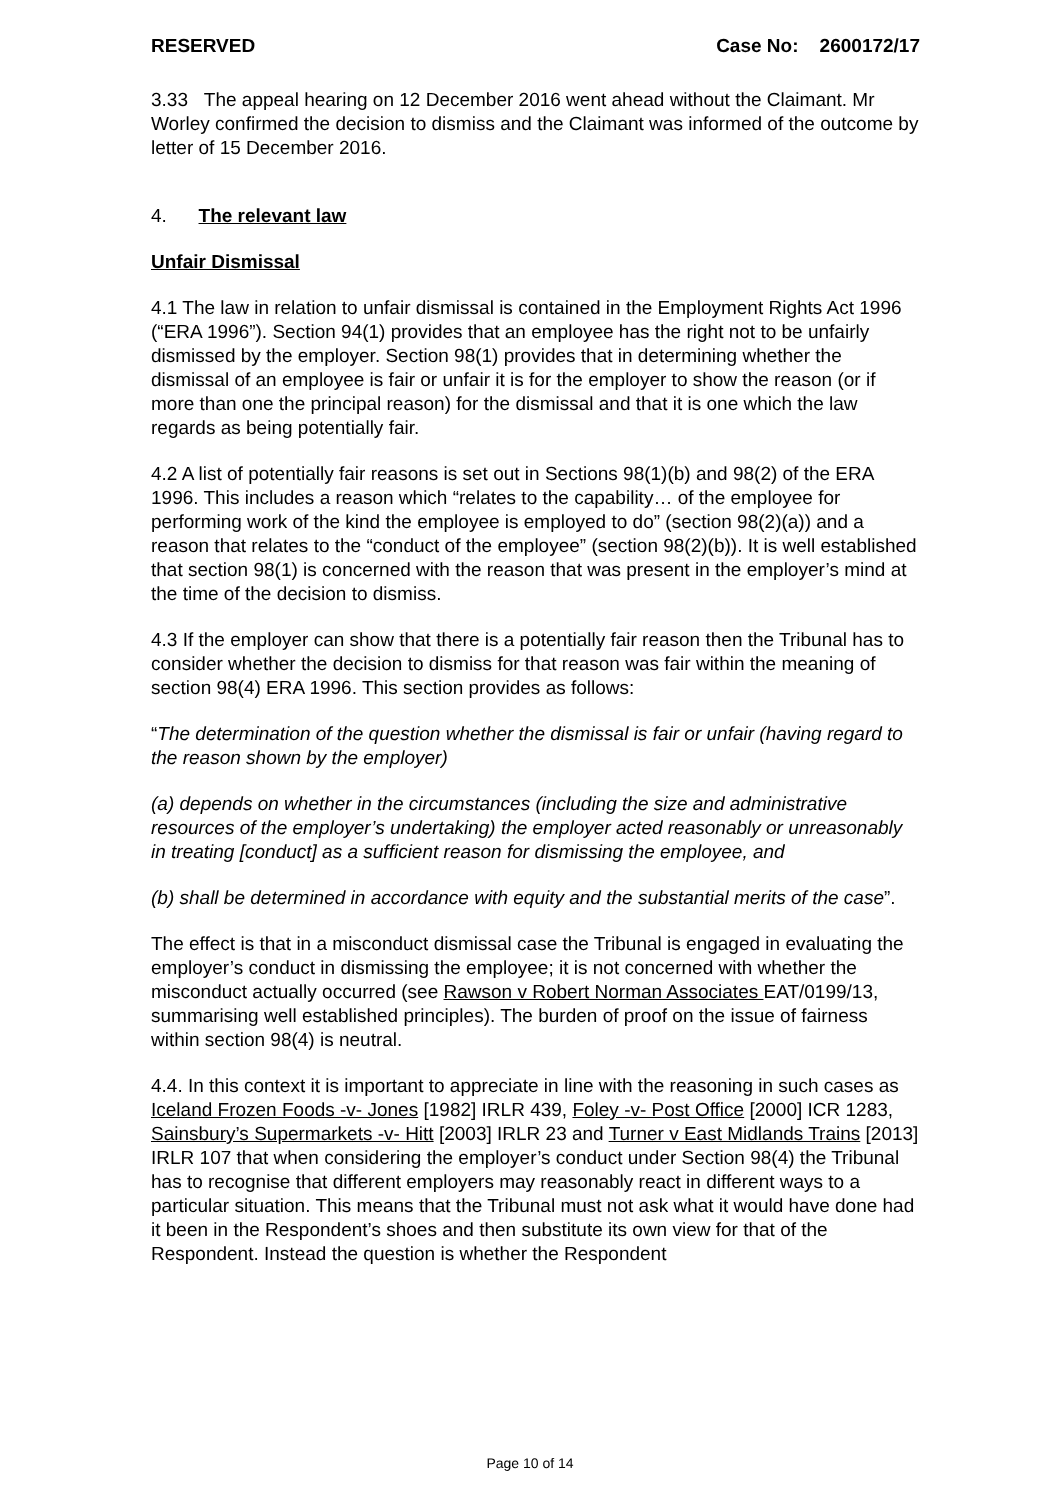RESERVED Case No: 2600172/17
3.33 The appeal hearing on 12 December 2016 went ahead without the Claimant. Mr Worley confirmed the decision to dismiss and the Claimant was informed of the outcome by letter of 15 December 2016.
4. The relevant law
Unfair Dismissal
4.1 The law in relation to unfair dismissal is contained in the Employment Rights Act 1996 (“ERA 1996”). Section 94(1) provides that an employee has the right not to be unfairly dismissed by the employer. Section 98(1) provides that in determining whether the dismissal of an employee is fair or unfair it is for the employer to show the reason (or if more than one the principal reason) for the dismissal and that it is one which the law regards as being potentially fair.
4.2 A list of potentially fair reasons is set out in Sections 98(1)(b) and 98(2) of the ERA 1996. This includes a reason which “relates to the capability… of the employee for performing work of the kind the employee is employed to do” (section 98(2)(a)) and a reason that relates to the “conduct of the employee” (section 98(2)(b)). It is well established that section 98(1) is concerned with the reason that was present in the employer’s mind at the time of the decision to dismiss.
4.3 If the employer can show that there is a potentially fair reason then the Tribunal has to consider whether the decision to dismiss for that reason was fair within the meaning of section 98(4) ERA 1996. This section provides as follows:
“The determination of the question whether the dismissal is fair or unfair (having regard to the reason shown by the employer)
(a) depends on whether in the circumstances (including the size and administrative resources of the employer’s undertaking) the employer acted reasonably or unreasonably in treating [conduct] as a sufficient reason for dismissing the employee, and
(b) shall be determined in accordance with equity and the substantial merits of the case”.
The effect is that in a misconduct dismissal case the Tribunal is engaged in evaluating the employer’s conduct in dismissing the employee; it is not concerned with whether the misconduct actually occurred (see Rawson v Robert Norman Associates EAT/0199/13, summarising well established principles). The burden of proof on the issue of fairness within section 98(4) is neutral.
4.4. In this context it is important to appreciate in line with the reasoning in such cases as Iceland Frozen Foods -v- Jones [1982] IRLR 439, Foley -v- Post Office [2000] ICR 1283, Sainsbury’s Supermarkets -v- Hitt [2003] IRLR 23 and Turner v East Midlands Trains [2013] IRLR 107 that when considering the employer’s conduct under Section 98(4) the Tribunal has to recognise that different employers may reasonably react in different ways to a particular situation. This means that the Tribunal must not ask what it would have done had it been in the Respondent’s shoes and then substitute its own view for that of the Respondent. Instead the question is whether the Respondent
Page 10 of 14